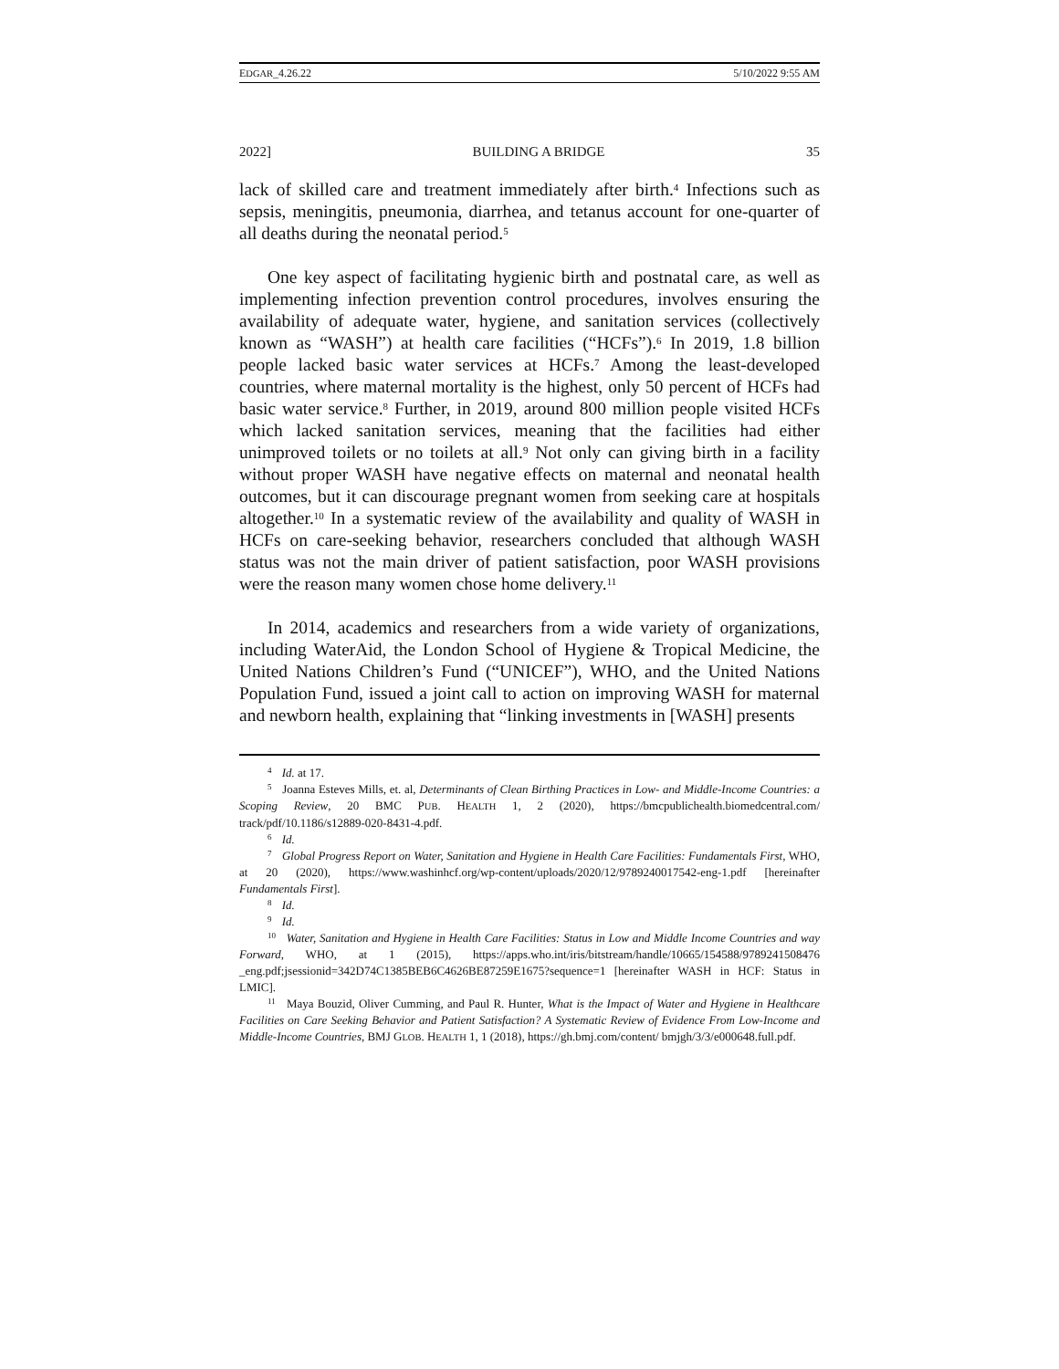EDGAR_4.26.22 5/10/2022 9:55 AM
2022] BUILDING A BRIDGE 35
lack of skilled care and treatment immediately after birth.<sup>4</sup> Infections such as sepsis, meningitis, pneumonia, diarrhea, and tetanus account for one-quarter of all deaths during the neonatal period.<sup>5</sup>
One key aspect of facilitating hygienic birth and postnatal care, as well as implementing infection prevention control procedures, involves ensuring the availability of adequate water, hygiene, and sanitation services (collectively known as “WASH”) at health care facilities (“HCFs”).<sup>6</sup> In 2019, 1.8 billion people lacked basic water services at HCFs.<sup>7</sup> Among the least-developed countries, where maternal mortality is the highest, only 50 percent of HCFs had basic water service.<sup>8</sup> Further, in 2019, around 800 million people visited HCFs which lacked sanitation services, meaning that the facilities had either unimproved toilets or no toilets at all.<sup>9</sup> Not only can giving birth in a facility without proper WASH have negative effects on maternal and neonatal health outcomes, but it can discourage pregnant women from seeking care at hospitals altogether.<sup>10</sup> In a systematic review of the availability and quality of WASH in HCFs on care-seeking behavior, researchers concluded that although WASH status was not the main driver of patient satisfaction, poor WASH provisions were the reason many women chose home delivery.<sup>11</sup>
In 2014, academics and researchers from a wide variety of organizations, including WaterAid, the London School of Hygiene & Tropical Medicine, the United Nations Children’s Fund (“UNICEF”), WHO, and the United Nations Population Fund, issued a joint call to action on improving WASH for maternal and newborn health, explaining that “linking investments in [WASH] presents
<sup>4</sup> Id. at 17.
<sup>5</sup> Joanna Esteves Mills, et. al, Determinants of Clean Birthing Practices in Low- and Middle-Income Countries: a Scoping Review, 20 BMC PUB. HEALTH 1, 2 (2020), https://bmcpublichealth.biomedcentral.com/ track/pdf/10.1186/s12889-020-8431-4.pdf.
<sup>6</sup> Id.
<sup>7</sup> Global Progress Report on Water, Sanitation and Hygiene in Health Care Facilities: Fundamentals First, WHO, at 20 (2020), https://www.washinhcf.org/wp-content/uploads/2020/12/9789240017542-eng-1.pdf [hereinafter Fundamentals First].
<sup>8</sup> Id.
<sup>9</sup> Id.
<sup>10</sup> Water, Sanitation and Hygiene in Health Care Facilities: Status in Low and Middle Income Countries and way Forward, WHO, at 1 (2015), https://apps.who.int/iris/bitstream/handle/10665/154588/9789241508476 _eng.pdf;jsessionid=342D74C1385BEB6C4626BE87259E1675?sequence=1 [hereinafter WASH in HCF: Status in LMIC].
<sup>11</sup> Maya Bouzid, Oliver Cumming, and Paul R. Hunter, What is the Impact of Water and Hygiene in Healthcare Facilities on Care Seeking Behavior and Patient Satisfaction? A Systematic Review of Evidence From Low-Income and Middle-Income Countries, BMJ GLOB. HEALTH 1, 1 (2018), https://gh.bmj.com/content/ bmjgh/3/3/e000648.full.pdf.